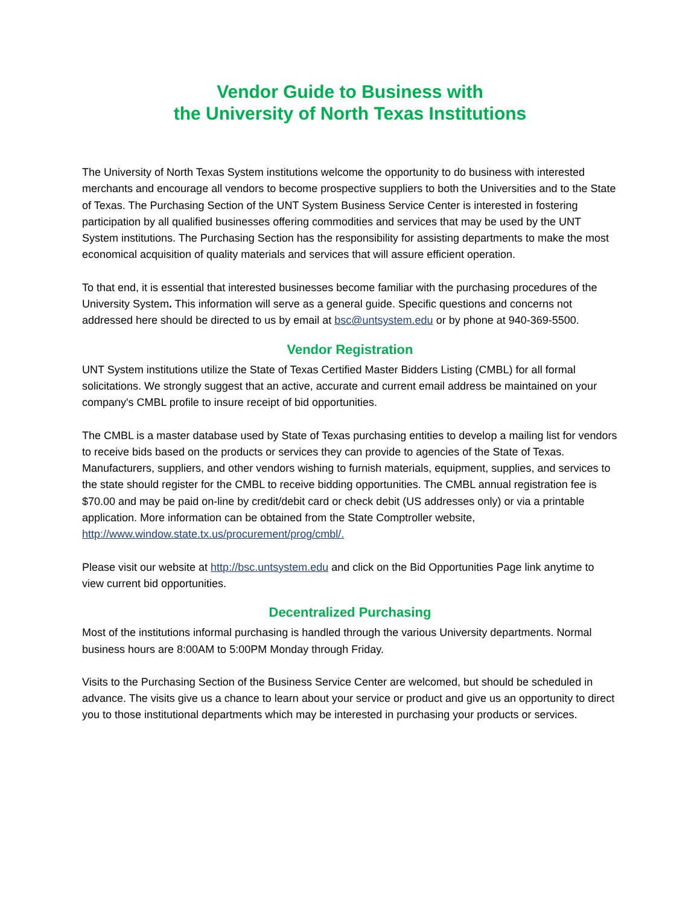Vendor Guide to Business with
the University of North Texas Institutions
The University of North Texas System institutions welcome the opportunity to do business with interested merchants and encourage all vendors to become prospective suppliers to both the Universities and to the State of Texas. The Purchasing Section of the UNT System Business Service Center is interested in fostering participation by all qualified businesses offering commodities and services that may be used by the UNT System institutions. The Purchasing Section has the responsibility for assisting departments to make the most economical acquisition of quality materials and services that will assure efficient operation.
To that end, it is essential that interested businesses become familiar with the purchasing procedures of the University System. This information will serve as a general guide. Specific questions and concerns not addressed here should be directed to us by email at bsc@untsystem.edu or by phone at 940-369-5500.
Vendor Registration
UNT System institutions utilize the State of Texas Certified Master Bidders Listing (CMBL) for all formal solicitations. We strongly suggest that an active, accurate and current email address be maintained on your company's CMBL profile to insure receipt of bid opportunities.
The CMBL is a master database used by State of Texas purchasing entities to develop a mailing list for vendors to receive bids based on the products or services they can provide to agencies of the State of Texas. Manufacturers, suppliers, and other vendors wishing to furnish materials, equipment, supplies, and services to the state should register for the CMBL to receive bidding opportunities. The CMBL annual registration fee is $70.00 and may be paid on-line by credit/debit card or check debit (US addresses only) or via a printable application. More information can be obtained from the State Comptroller website, http://www.window.state.tx.us/procurement/prog/cmbl/.
Please visit our website at http://bsc.untsystem.edu and click on the Bid Opportunities Page link anytime to view current bid opportunities.
Decentralized Purchasing
Most of the institutions informal purchasing is handled through the various University departments. Normal business hours are 8:00AM to 5:00PM Monday through Friday.
Visits to the Purchasing Section of the Business Service Center are welcomed, but should be scheduled in advance. The visits give us a chance to learn about your service or product and give us an opportunity to direct you to those institutional departments which may be interested in purchasing your products or services.